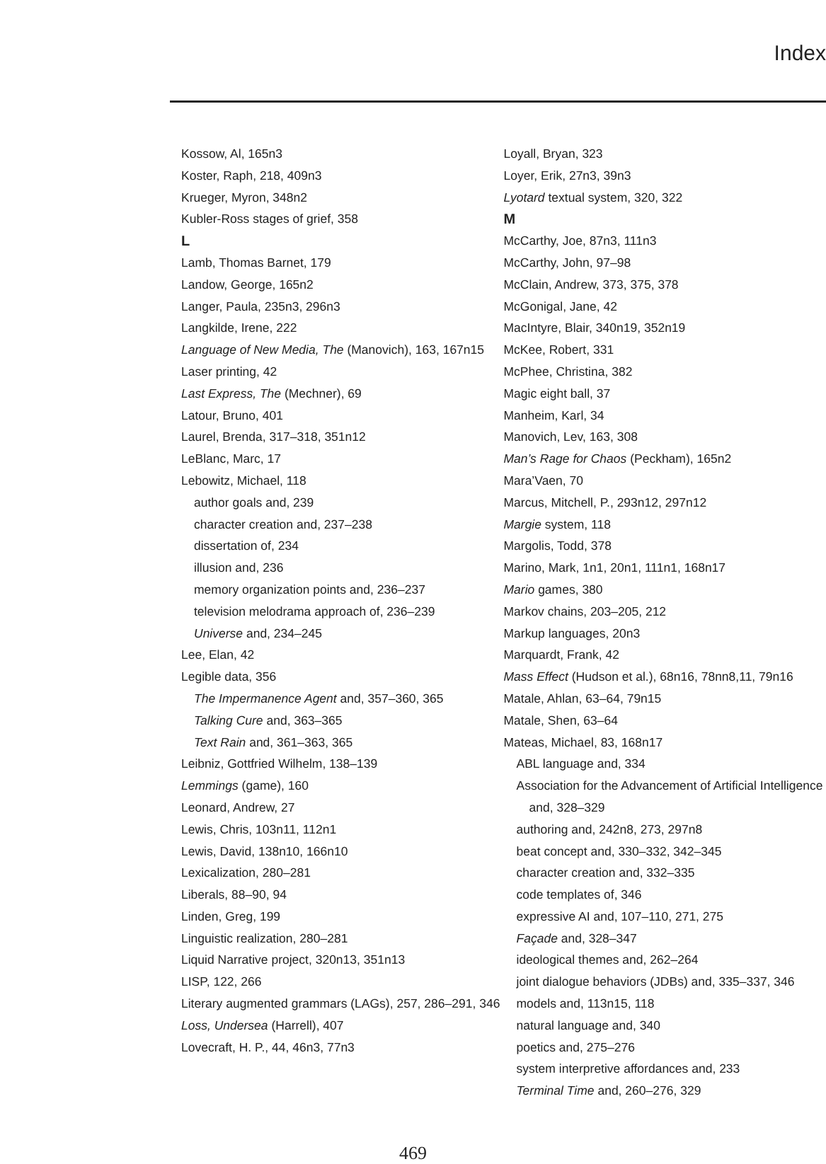Index
Kossow, Al, 165n3
Koster, Raph, 218, 409n3
Krueger, Myron, 348n2
Kubler-Ross stages of grief, 358
L
Lamb, Thomas Barnet, 179
Landow, George, 165n2
Langer, Paula, 235n3, 296n3
Langkilde, Irene, 222
Language of New Media, The (Manovich), 163, 167n15
Laser printing, 42
Last Express, The (Mechner), 69
Latour, Bruno, 401
Laurel, Brenda, 317–318, 351n12
LeBlanc, Marc, 17
Lebowitz, Michael, 118
author goals and, 239
character creation and, 237–238
dissertation of, 234
illusion and, 236
memory organization points and, 236–237
television melodrama approach of, 236–239
Universe and, 234–245
Lee, Elan, 42
Legible data, 356
The Impermanence Agent and, 357–360, 365
Talking Cure and, 363–365
Text Rain and, 361–363, 365
Leibniz, Gottfried Wilhelm, 138–139
Lemmings (game), 160
Leonard, Andrew, 27
Lewis, Chris, 103n11, 112n1
Lewis, David, 138n10, 166n10
Lexicalization, 280–281
Liberals, 88–90, 94
Linden, Greg, 199
Linguistic realization, 280–281
Liquid Narrative project, 320n13, 351n13
LISP, 122, 266
Literary augmented grammars (LAGs), 257, 286–291, 346
Loss, Undersea (Harrell), 407
Lovecraft, H. P., 44, 46n3, 77n3
Loyall, Bryan, 323
Loyer, Erik, 27n3, 39n3
Lyotard textual system, 320, 322
M
McCarthy, Joe, 87n3, 111n3
McCarthy, John, 97–98
McClain, Andrew, 373, 375, 378
McGonigal, Jane, 42
MacIntyre, Blair, 340n19, 352n19
McKee, Robert, 331
McPhee, Christina, 382
Magic eight ball, 37
Manheim, Karl, 34
Manovich, Lev, 163, 308
Man’s Rage for Chaos (Peckham), 165n2
Mara’Vaen, 70
Marcus, Mitchell, P., 293n12, 297n12
Margie system, 118
Margolis, Todd, 378
Marino, Mark, 1n1, 20n1, 111n1, 168n17
Mario games, 380
Markov chains, 203–205, 212
Markup languages, 20n3
Marquardt, Frank, 42
Mass Effect (Hudson et al.), 68n16, 78nn8,11, 79n16
Matale, Ahlan, 63–64, 79n15
Matale, Shen, 63–64
Mateas, Michael, 83, 168n17
ABL language and, 334
Association for the Advancement of Artificial Intelligence and, 328–329
authoring and, 242n8, 273, 297n8
beat concept and, 330–332, 342–345
character creation and, 332–335
code templates of, 346
expressive AI and, 107–110, 271, 275
Façade and, 328–347
ideological themes and, 262–264
joint dialogue behaviors (JDBs) and, 335–337, 346
models and, 113n15, 118
natural language and, 340
poetics and, 275–276
system interpretive affordances and, 233
Terminal Time and, 260–276, 329
469